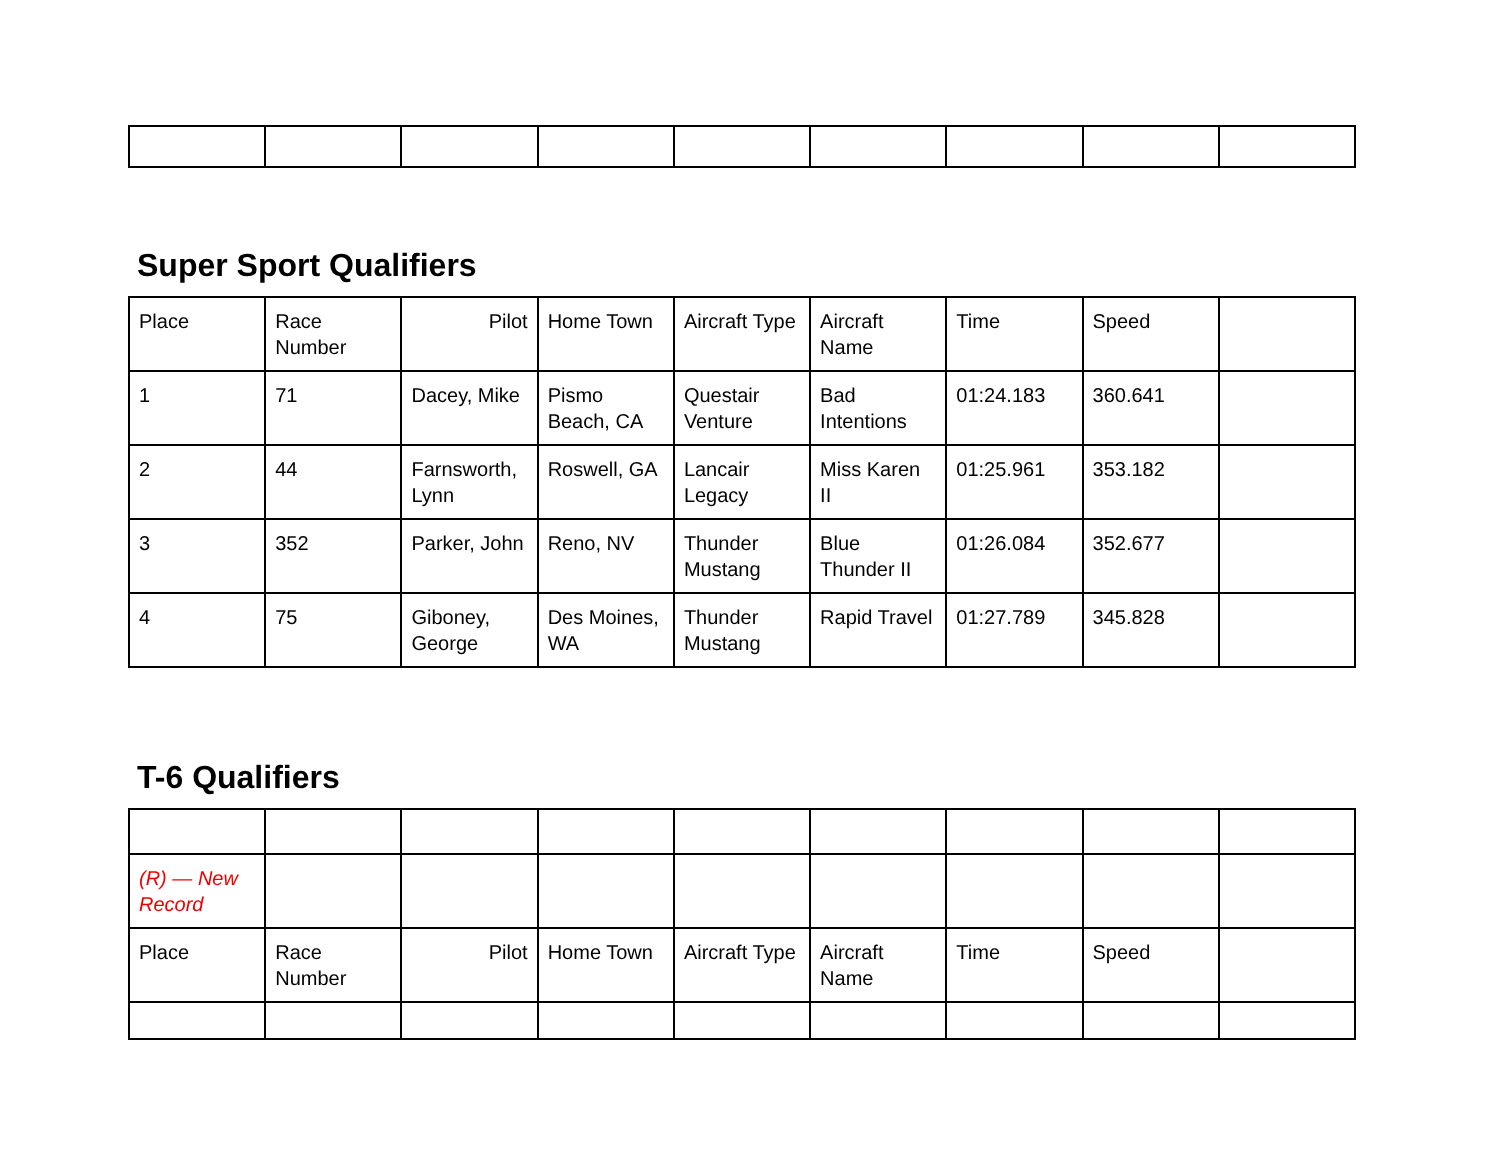Super Sport Qualifiers
| Place | Race Number | Pilot | Home Town | Aircraft Type | Aircraft Name | Time | Speed | |
| 1 | 71 | Dacey, Mike | Pismo Beach, CA | Questair Venture | Bad Intentions | 01:24.183 | 360.641 | |
| 2 | 44 | Farnsworth, Lynn | Roswell, GA | Lancair Legacy | Miss Karen II | 01:25.961 | 353.182 | |
| 3 | 352 | Parker, John | Reno, NV | Thunder Mustang | Blue Thunder II | 01:26.084 | 352.677 | |
| 4 | 75 | Giboney, George | Des Moines, WA | Thunder Mustang | Rapid Travel | 01:27.789 | 345.828 | |
T-6 Qualifiers
| (R) — New Record | | | | | | | | |
| Place | Race Number | Pilot | Home Town | Aircraft Type | Aircraft Name | Time | Speed | |